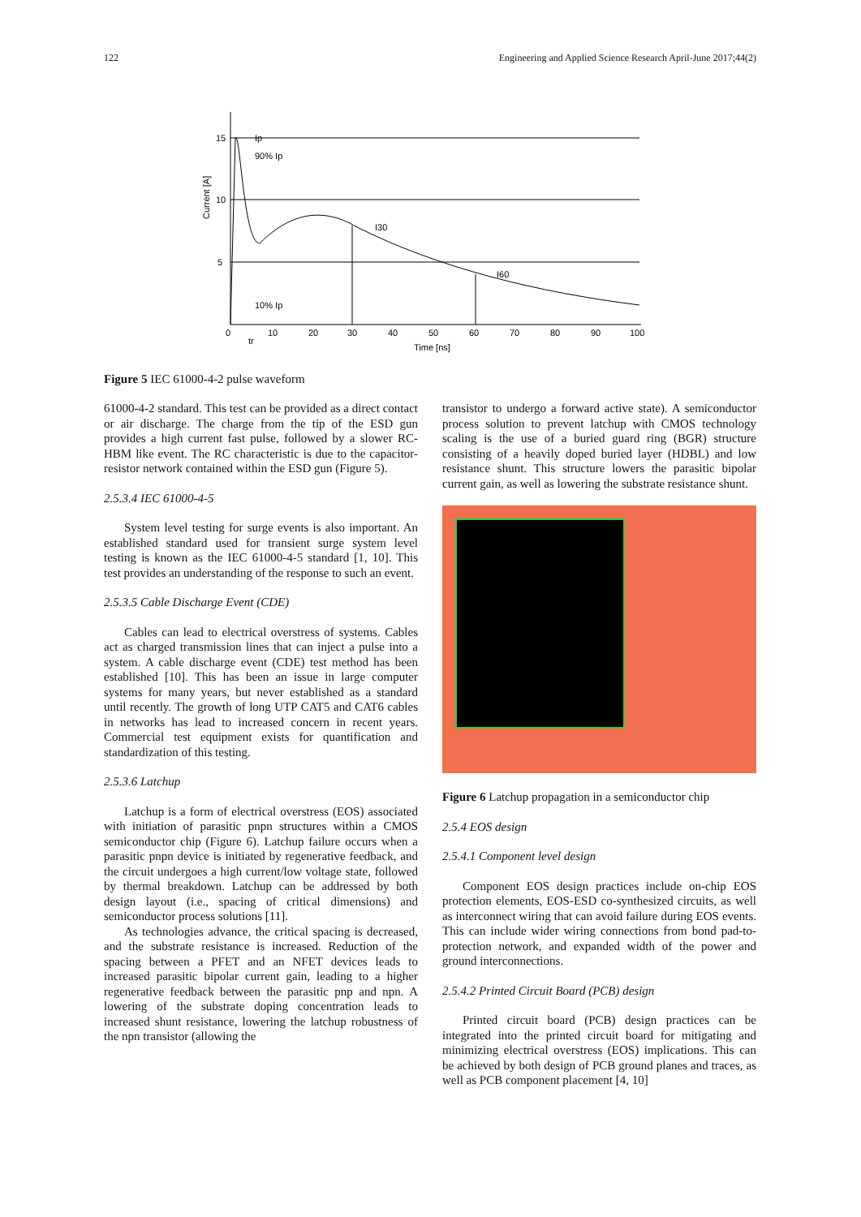122 Engineering and Applied Science Research April-June 2017;44(2)
15
10
5
Ip
90% Ip
10% Ip
I30
I60
Current [A]
0
10
20
30
40
50
60
70
80
90
100
tr
Time [ns]
Figure 5 IEC 61000-4-2 pulse waveform
61000-4-2 standard. This test can be provided as a direct contact or air discharge. The charge from the tip of the ESD gun provides a high current fast pulse, followed by a slower RC- HBM like event. The RC characteristic is due to the capacitor-resistor network contained within the ESD gun (Figure 5).
2.5.3.4 IEC 61000-4-5
System level testing for surge events is also important. An established standard used for transient surge system level testing is known as the IEC 61000-4-5 standard [1, 10]. This test provides an understanding of the response to such an event.
2.5.3.5 Cable Discharge Event (CDE)
Cables can lead to electrical overstress of systems. Cables act as charged transmission lines that can inject a pulse into a system. A cable discharge event (CDE) test method has been established [10]. This has been an issue in large computer systems for many years, but never established as a standard until recently. The growth of long UTP CAT5 and CAT6 cables in networks has lead to increased concern in recent years. Commercial test equipment exists for quantification and standardization of this testing.
2.5.3.6 Latchup
Latchup is a form of electrical overstress (EOS) associated with initiation of parasitic pnpn structures within a CMOS semiconductor chip (Figure 6). Latchup failure occurs when a parasitic pnpn device is initiated by regenerative feedback, and the circuit undergoes a high current/low voltage state, followed by thermal breakdown. Latchup can be addressed by both design layout (i.e., spacing of critical dimensions) and semiconductor process solutions [11].
As technologies advance, the critical spacing is decreased, and the substrate resistance is increased. Reduction of the spacing between a PFET and an NFET devices leads to increased parasitic bipolar current gain, leading to a higher regenerative feedback between the parasitic pnp and npn. A lowering of the substrate doping concentration leads to increased shunt resistance, lowering the latchup robustness of the npn transistor (allowing the
transistor to undergo a forward active state). A semiconductor process solution to prevent latchup with CMOS technology scaling is the use of a buried guard ring (BGR) structure consisting of a heavily doped buried layer (HDBL) and low resistance shunt. This structure lowers the parasitic bipolar current gain, as well as lowering the substrate resistance shunt.
Figure 6 Latchup propagation in a semiconductor chip
2.5.4 EOS design
2.5.4.1 Component level design
Component EOS design practices include on-chip EOS protection elements, EOS-ESD co-synthesized circuits, as well as interconnect wiring that can avoid failure during EOS events. This can include wider wiring connections from bond pad-to-protection network, and expanded width of the power and ground interconnections.
2.5.4.2 Printed Circuit Board (PCB) design
Printed circuit board (PCB) design practices can be integrated into the printed circuit board for mitigating and minimizing electrical overstress (EOS) implications. This can be achieved by both design of PCB ground planes and traces, as well as PCB component placement [4, 10]